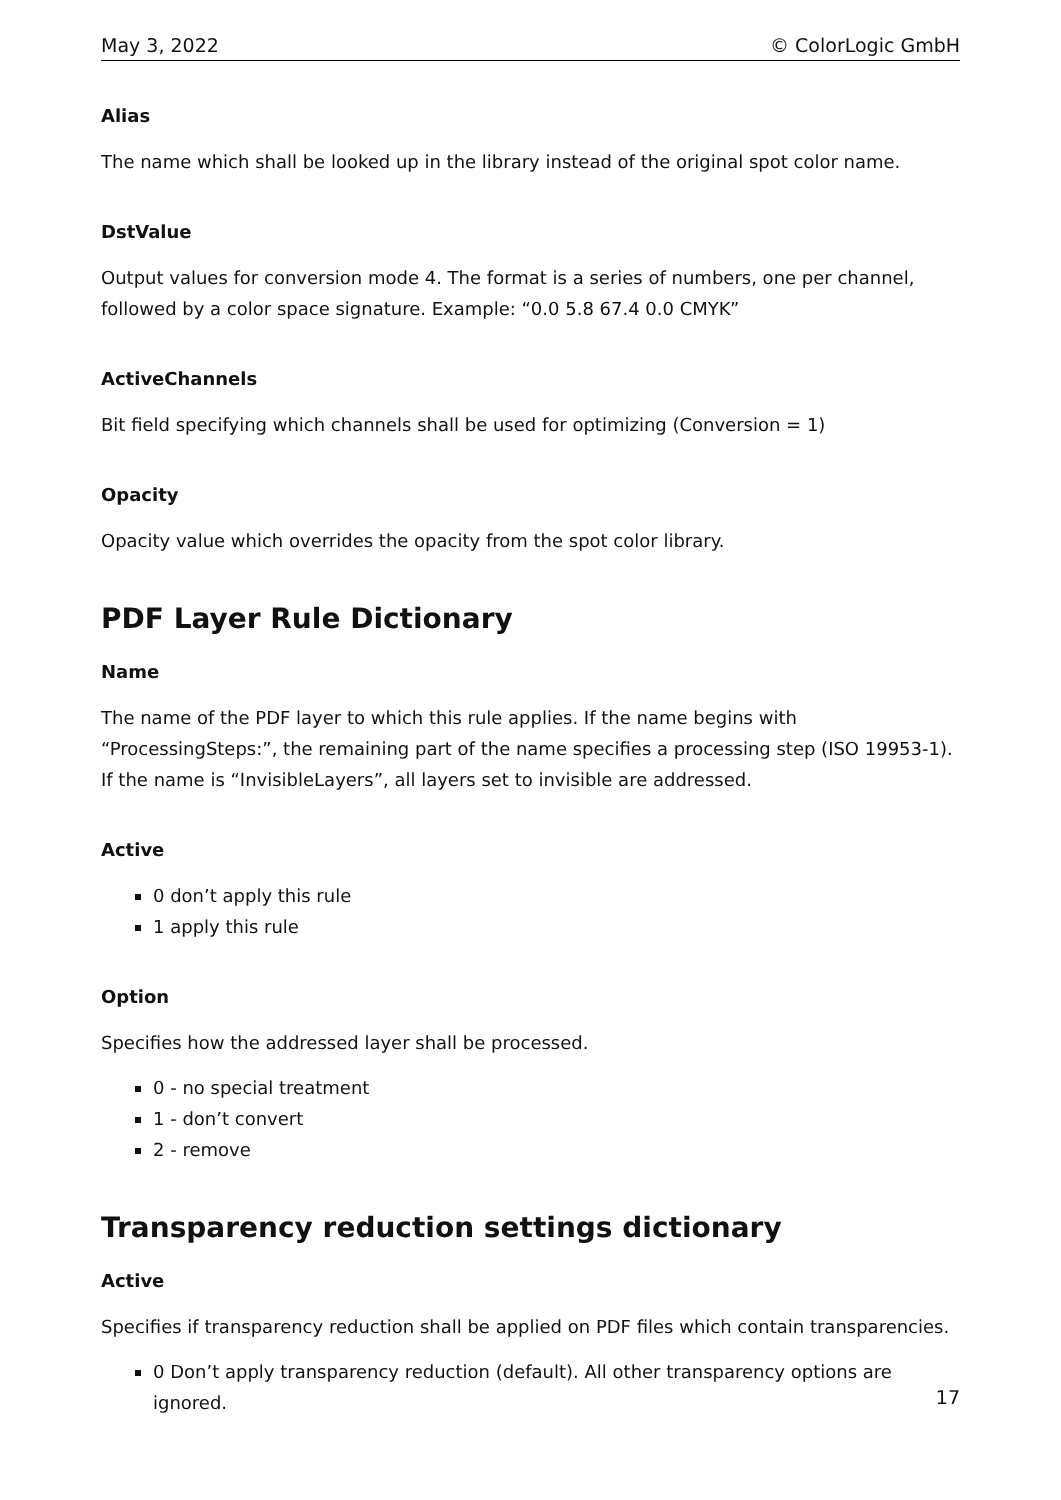May 3, 2022 © ColorLogic GmbH
Alias
The name which shall be looked up in the library instead of the original spot color name.
DstValue
Output values for conversion mode 4. The format is a series of numbers, one per channel, followed by a color space signature. Example: “0.0 5.8 67.4 0.0 CMYK”
ActiveChannels
Bit field specifying which channels shall be used for optimizing (Conversion = 1)
Opacity
Opacity value which overrides the opacity from the spot color library.
PDF Layer Rule Dictionary
Name
The name of the PDF layer to which this rule applies. If the name begins with “ProcessingSteps:”, the remaining part of the name specifies a processing step (ISO 19953-1). If the name is “InvisibleLayers”, all layers set to invisible are addressed.
Active
0 don’t apply this rule
1 apply this rule
Option
Specifies how the addressed layer shall be processed.
0 - no special treatment
1 - don’t convert
2 - remove
Transparency reduction settings dictionary
Active
Specifies if transparency reduction shall be applied on PDF files which contain transparencies.
0 Don’t apply transparency reduction (default). All other transparency options are ignored.
17